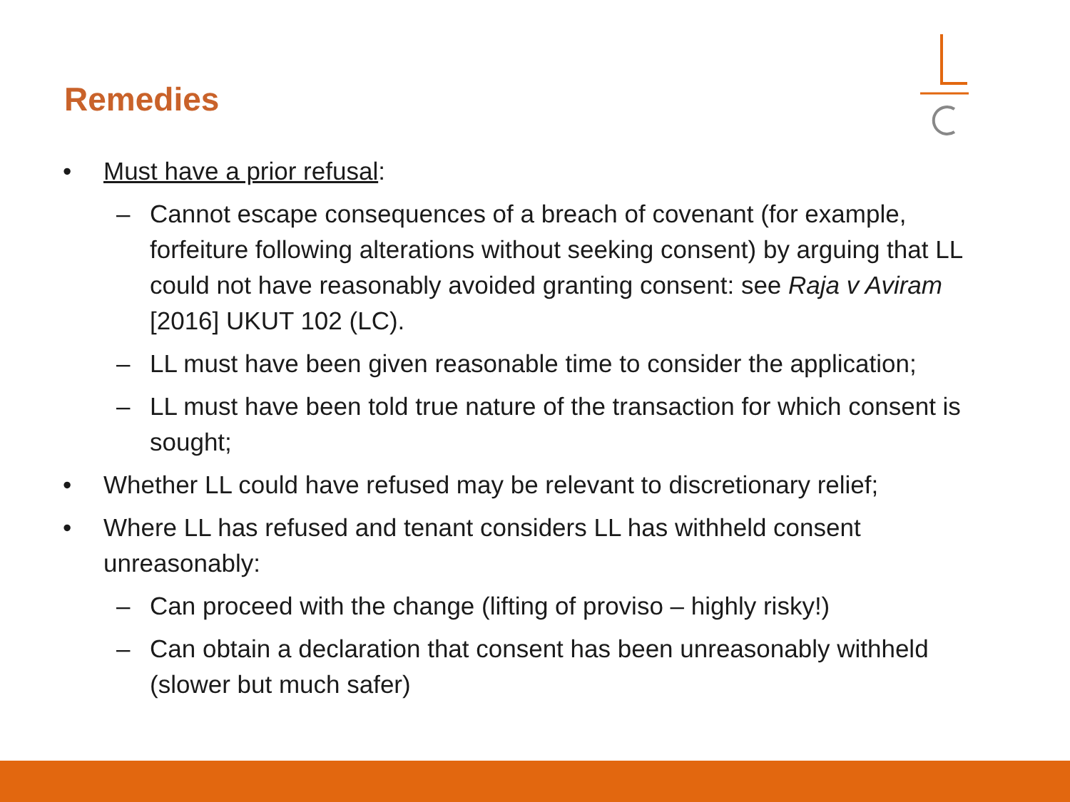Remedies
• Must have a prior refusal:
– Cannot escape consequences of a breach of covenant (for example, forfeiture following alterations without seeking consent) by arguing that LL could not have reasonably avoided granting consent: see Raja v Aviram [2016] UKUT 102 (LC).
– LL must have been given reasonable time to consider the application;
– LL must have been told true nature of the transaction for which consent is sought;
• Whether LL could have refused may be relevant to discretionary relief;
• Where LL has refused and tenant considers LL has withheld consent unreasonably:
– Can proceed with the change (lifting of proviso – highly risky!)
– Can obtain a declaration that consent has been unreasonably withheld (slower but much safer)